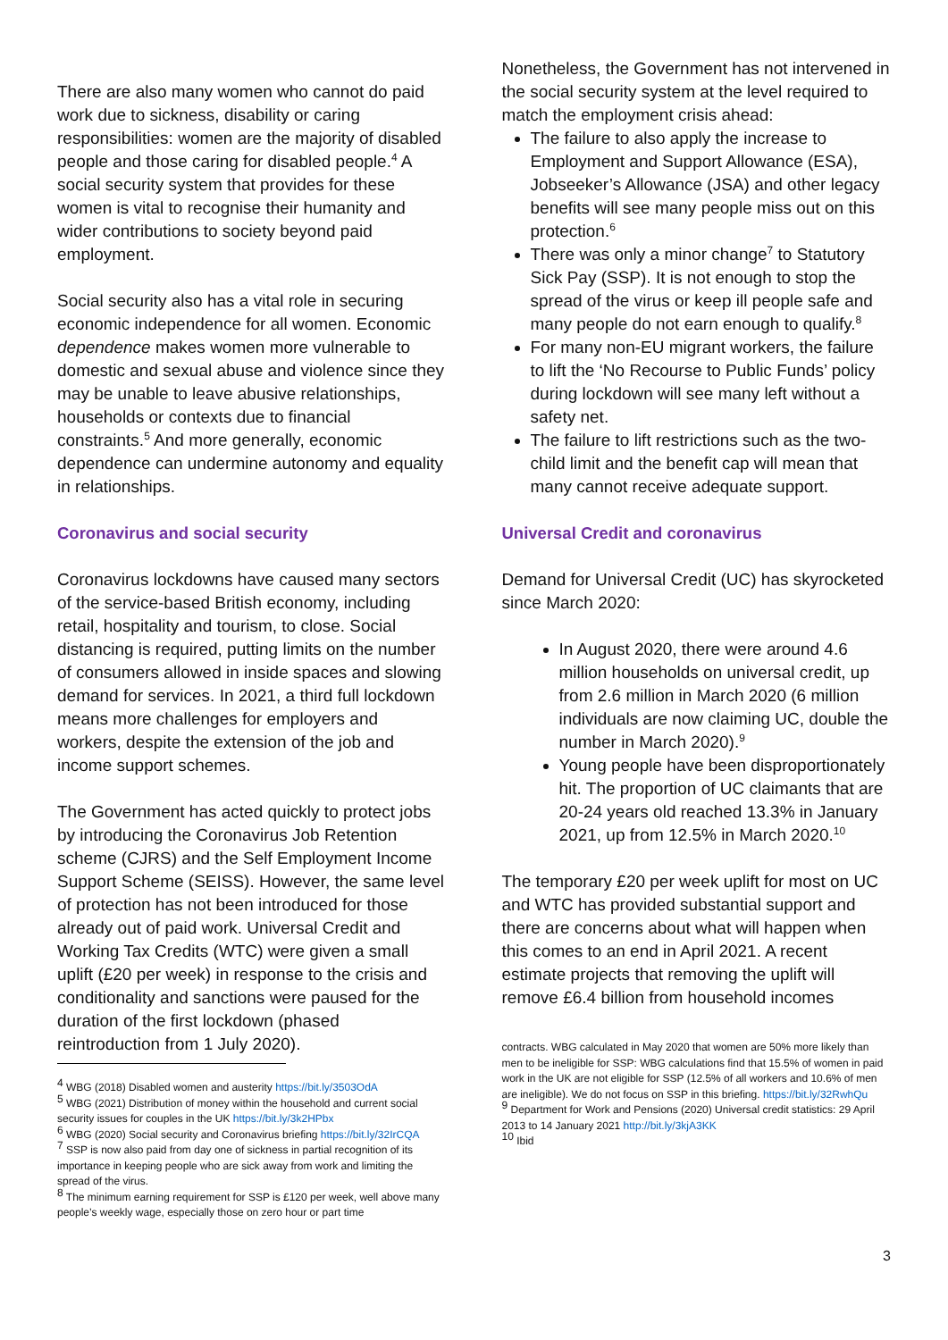There are also many women who cannot do paid work due to sickness, disability or caring responsibilities: women are the majority of disabled people and those caring for disabled people.<sup>4</sup> A social security system that provides for these women is vital to recognise their humanity and wider contributions to society beyond paid employment.
Social security also has a vital role in securing economic independence for all women. Economic dependence makes women more vulnerable to domestic and sexual abuse and violence since they may be unable to leave abusive relationships, households or contexts due to financial constraints.<sup>5</sup> And more generally, economic dependence can undermine autonomy and equality in relationships.
Coronavirus and social security
Coronavirus lockdowns have caused many sectors of the service-based British economy, including retail, hospitality and tourism, to close. Social distancing is required, putting limits on the number of consumers allowed in inside spaces and slowing demand for services. In 2021, a third full lockdown means more challenges for employers and workers, despite the extension of the job and income support schemes.
The Government has acted quickly to protect jobs by introducing the Coronavirus Job Retention scheme (CJRS) and the Self Employment Income Support Scheme (SEISS). However, the same level of protection has not been introduced for those already out of paid work. Universal Credit and Working Tax Credits (WTC) were given a small uplift (£20 per week) in response to the crisis and conditionality and sanctions were paused for the duration of the first lockdown (phased reintroduction from 1 July 2020).
<sup>4</sup> WBG (2018) Disabled women and austerity https://bit.ly/3503OdA
<sup>5</sup> WBG (2021) Distribution of money within the household and current social security issues for couples in the UK https://bit.ly/3k2HPbx
<sup>6</sup> WBG (2020) Social security and Coronavirus briefing https://bit.ly/32IrCQA
<sup>7</sup> SSP is now also paid from day one of sickness in partial recognition of its importance in keeping people who are sick away from work and limiting the spread of the virus.
<sup>8</sup> The minimum earning requirement for SSP is £120 per week, well above many people’s weekly wage, especially those on zero hour or part time
Nonetheless, the Government has not intervened in the social security system at the level required to match the employment crisis ahead:
The failure to also apply the increase to Employment and Support Allowance (ESA), Jobseeker’s Allowance (JSA) and other legacy benefits will see many people miss out on this protection.<sup>6</sup>
There was only a minor change<sup>7</sup> to Statutory Sick Pay (SSP). It is not enough to stop the spread of the virus or keep ill people safe and many people do not earn enough to qualify.<sup>8</sup>
For many non-EU migrant workers, the failure to lift the ‘No Recourse to Public Funds’ policy during lockdown will see many left without a safety net.
The failure to lift restrictions such as the two-child limit and the benefit cap will mean that many cannot receive adequate support.
Universal Credit and coronavirus
Demand for Universal Credit (UC) has skyrocketed since March 2020:
In August 2020, there were around 4.6 million households on universal credit, up from 2.6 million in March 2020 (6 million individuals are now claiming UC, double the number in March 2020).<sup>9</sup>
Young people have been disproportionately hit. The proportion of UC claimants that are 20-24 years old reached 13.3% in January 2021, up from 12.5% in March 2020.<sup>10</sup>
The temporary £20 per week uplift for most on UC and WTC has provided substantial support and there are concerns about what will happen when this comes to an end in April 2021. A recent estimate projects that removing the uplift will remove £6.4 billion from household incomes
contracts. WBG calculated in May 2020 that women are 50% more likely than men to be ineligible for SSP: WBG calculations find that 15.5% of women in paid work in the UK are not eligible for SSP (12.5% of all workers and 10.6% of men are ineligible). We do not focus on SSP in this briefing. https://bit.ly/32RwhQu
<sup>9</sup> Department for Work and Pensions (2020) Universal credit statistics: 29 April 2013 to 14 January 2021 http://bit.ly/3kjA3KK
<sup>10</sup> Ibid
3